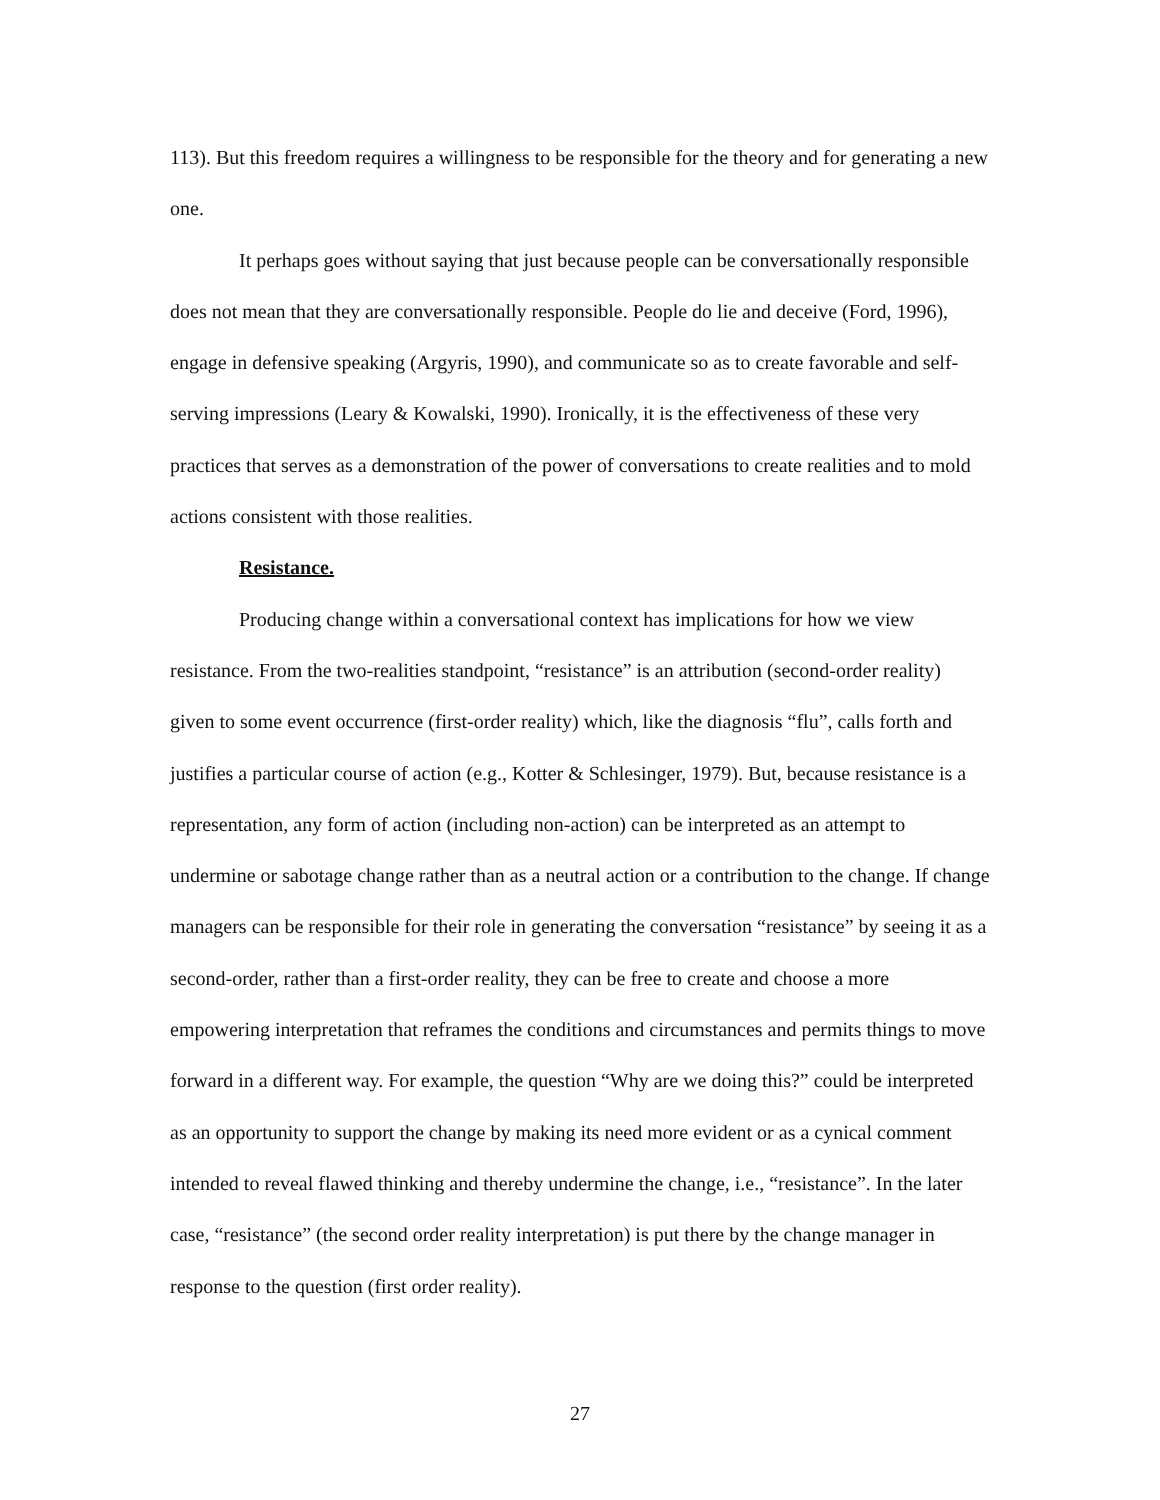113). But this freedom requires a willingness to be responsible for the theory and for generating a new one.
It perhaps goes without saying that just because people can be conversationally responsible does not mean that they are conversationally responsible. People do lie and deceive (Ford, 1996), engage in defensive speaking (Argyris, 1990), and communicate so as to create favorable and self-serving impressions (Leary & Kowalski, 1990). Ironically, it is the effectiveness of these very practices that serves as a demonstration of the power of conversations to create realities and to mold actions consistent with those realities.
Resistance.
Producing change within a conversational context has implications for how we view resistance. From the two-realities standpoint, “resistance” is an attribution (second-order reality) given to some event occurrence (first-order reality) which, like the diagnosis “flu”, calls forth and justifies a particular course of action (e.g., Kotter & Schlesinger, 1979). But, because resistance is a representation, any form of action (including non-action) can be interpreted as an attempt to undermine or sabotage change rather than as a neutral action or a contribution to the change. If change managers can be responsible for their role in generating the conversation “resistance” by seeing it as a second-order, rather than a first-order reality, they can be free to create and choose a more empowering interpretation that reframes the conditions and circumstances and permits things to move forward in a different way. For example, the question “Why are we doing this?” could be interpreted as an opportunity to support the change by making its need more evident or as a cynical comment intended to reveal flawed thinking and thereby undermine the change, i.e., “resistance”. In the later case, “resistance” (the second order reality interpretation) is put there by the change manager in response to the question (first order reality).
27